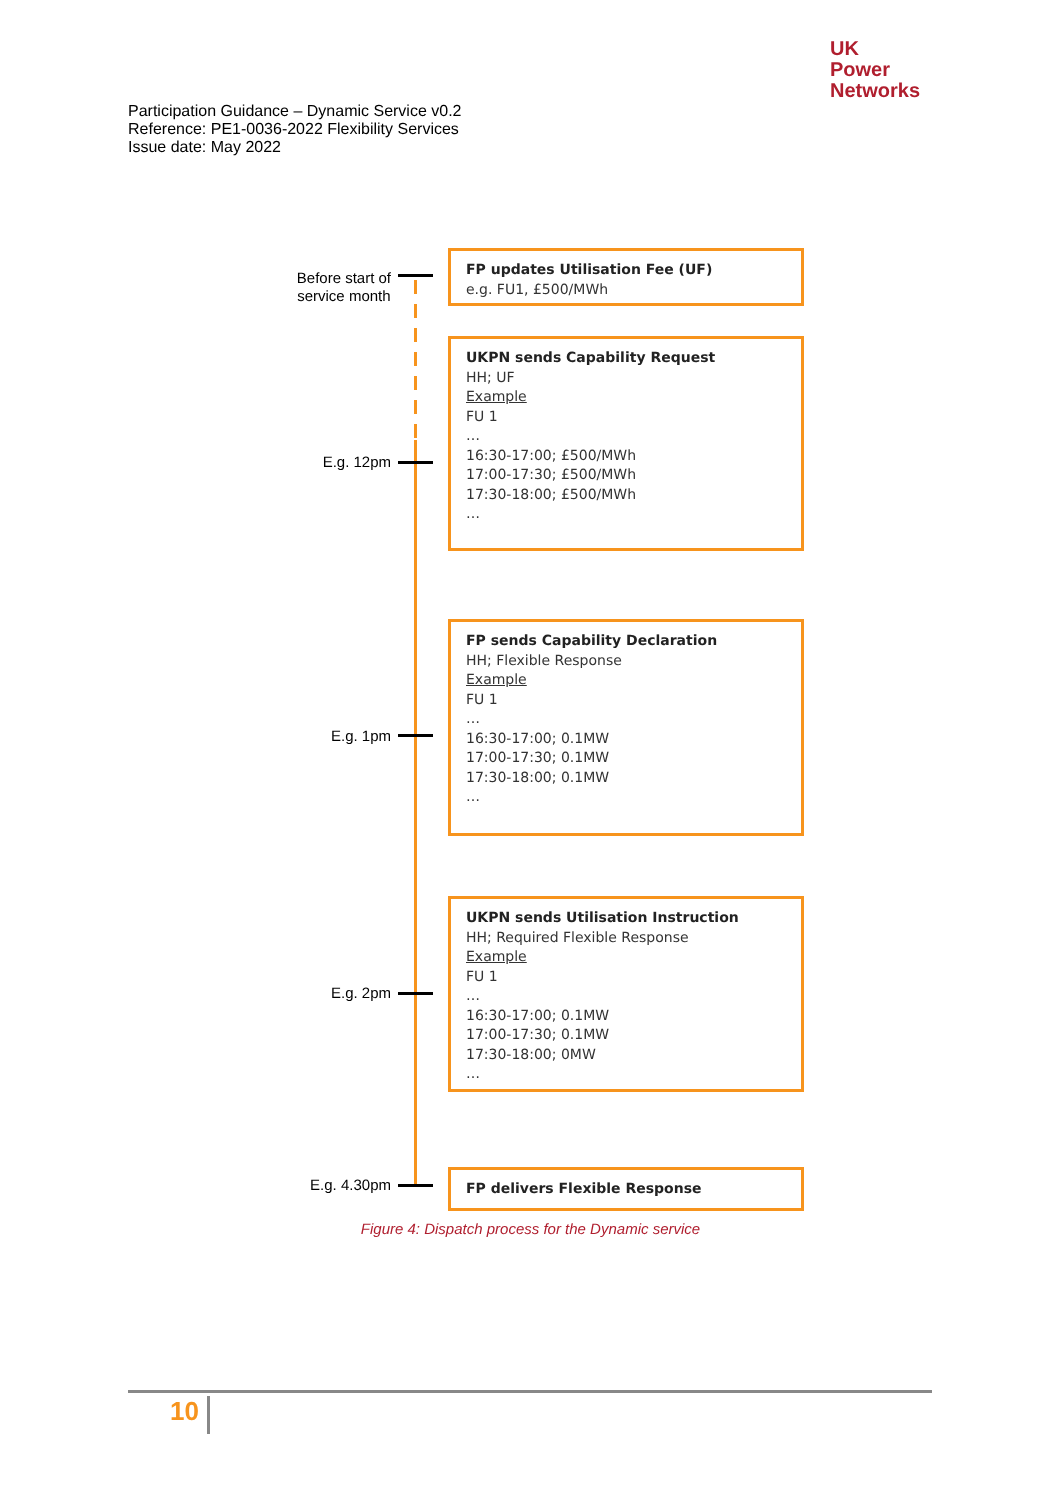UK
Power
Networks
Participation Guidance – Dynamic Service v0.2
Reference: PE1-0036-2022 Flexibility Services
Issue date: May 2022
Before start of
service month
FP updates Utilisation Fee (UF)
e.g. FU1, £500/MWh
E.g. 12pm
UKPN sends Capability Request
HH; UF
Example
FU 1
…
16:30-17:00; £500/MWh
17:00-17:30; £500/MWh
17:30-18:00; £500/MWh
…
E.g. 1pm
FP sends Capability Declaration
HH; Flexible Response
Example
FU 1
…
16:30-17:00; 0.1MW
17:00-17:30; 0.1MW
17:30-18:00; 0.1MW
…
E.g. 2pm
UKPN sends Utilisation Instruction
HH; Required Flexible Response
Example
FU 1
…
16:30-17:00; 0.1MW
17:00-17:30; 0.1MW
17:30-18:00; 0MW
…
E.g. 4.30pm
FP delivers Flexible Response
Figure 4: Dispatch process for the Dynamic service
10